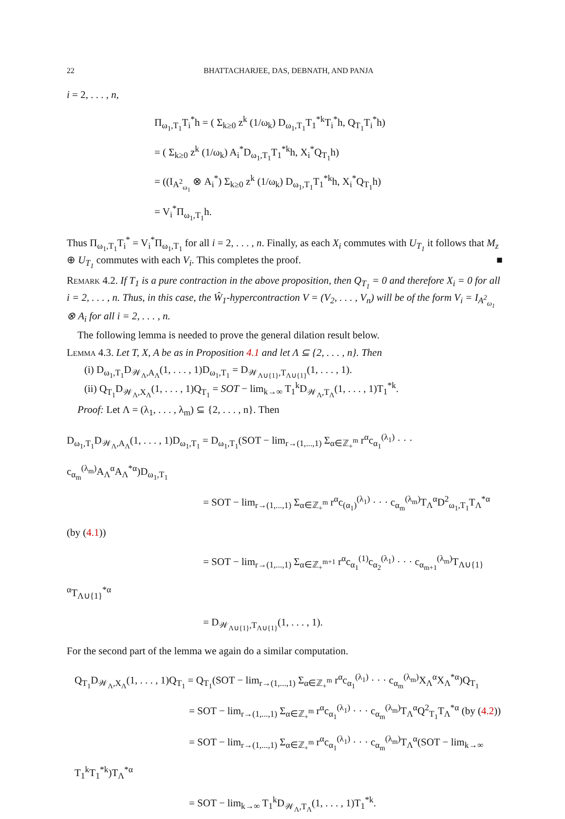22 BHATTACHARJEE, DAS, DEBNATH, AND PANJA
i = 2, . . . , n,
Π<sub>ω<sub>1</sub>,T<sub>1</sub></sub>T<sub>i</sub><sup>*</sup>h = ( Σ<sub>k≥0</sub> z<sup>k</sup> (1/ω<sub>k</sub>) D<sub>ω<sub>1</sub>,T<sub>1</sub></sub>T<sub>1</sub><sup>*k</sup>T<sub>i</sub><sup>*</sup>h, Q<sub>T<sub>1</sub></sub>T<sub>i</sub><sup>*</sup>h)
= ( Σ<sub>k≥0</sub> z<sup>k</sup> (1/ω<sub>k</sub>) A<sub>i</sub><sup>*</sup>D<sub>ω<sub>1</sub>,T<sub>1</sub></sub>T<sub>1</sub><sup>*k</sup>h, X<sub>i</sub><sup>*</sup>Q<sub>T<sub>1</sub></sub>h)
= ((I<sub>A<sup>2</sup><sub>ω<sub>1</sub></sub></sub> ⊗ A<sub>i</sub><sup>*</sup>) Σ<sub>k≥0</sub> z<sup>k</sup> (1/ω<sub>k</sub>) D<sub>ω<sub>1</sub>,T<sub>1</sub></sub>T<sub>1</sub><sup>*k</sup>h, X<sub>i</sub><sup>*</sup>Q<sub>T<sub>1</sub></sub>h)
= V<sub>i</sub><sup>*</sup>Π<sub>ω<sub>1</sub>,T<sub>1</sub></sub>h.
Thus Π<sub>ω<sub>1</sub>,T<sub>1</sub></sub>T<sub>i</sub><sup>*</sup> = V<sub>i</sub><sup>*</sup>Π<sub>ω<sub>1</sub>,T<sub>1</sub></sub> for all i = 2, . . . , n. Finally, as each X<sub>i</sub> commutes with U<sub>T<sub>1</sub></sub> it follows that M<sub>z</sub> ⊕ U<sub>T<sub>1</sub></sub> commutes with each V<sub>i</sub>. This completes the proof. ■
Remark 4.2. If T<sub>1</sub> is a pure contraction in the above proposition, then Q<sub>T<sub>1</sub></sub> = 0 and therefore X<sub>i</sub> = 0 for all i = 2, . . . , n. Thus, in this case, the Ŵ<sub>1</sub>-hypercontraction V = (V<sub>2</sub>, . . . , V<sub>n</sub>) will be of the form V<sub>i</sub> = I<sub>A<sup>2</sup><sub>ω<sub>1</sub></sub></sub> ⊗ A<sub>i</sub> for all i = 2, . . . , n.
The following lemma is needed to prove the general dilation result below.
Lemma 4.3. Let T, X, A be as in Proposition 4.1 and let Λ ⊆ {2, . . . , n}. Then
(i) D<sub>ω<sub>1</sub>,T<sub>1</sub></sub>D<sub>𝒲<sub>Λ</sub>,A<sub>Λ</sub></sub>(1, . . . , 1)D<sub>ω<sub>1</sub>,T<sub>1</sub></sub> = D<sub>𝒲<sub>Λ∪{1}</sub>,T<sub>Λ∪{1}</sub></sub>(1, . . . , 1).
(ii) Q<sub>T<sub>1</sub></sub>D<sub>𝒲<sub>Λ</sub>,X<sub>Λ</sub></sub>(1, . . . , 1)Q<sub>T<sub>1</sub></sub> = SOT − lim<sub>k→∞</sub> T<sub>1</sub><sup>k</sup>D<sub>𝒲<sub>Λ</sub>,T<sub>Λ</sub></sub>(1, . . . , 1)T<sub>1</sub><sup>*k</sup>.
Proof: Let Λ = (λ<sub>1</sub>, . . . , λ<sub>m</sub>) ⊆ {2, . . . , n}. Then
D<sub>ω<sub>1</sub>,T<sub>1</sub></sub>D<sub>𝒲<sub>Λ</sub>,A<sub>Λ</sub></sub>(1, . . . , 1)D<sub>ω<sub>1</sub>,T<sub>1</sub></sub> = D<sub>ω<sub>1</sub>,T<sub>1</sub></sub>(SOT − lim<sub>r→(1,...,1)</sub> Σ<sub>α∈ℤ<sub>+</sub><sup>m</sup></sub> r<sup>α</sup>c<sub>α<sub>1</sub></sub><sup>(λ<sub>1</sub>)</sup> · · · c<sub>α<sub>m</sub></sub><sup>(λ<sub>m</sub>)</sup>A<sub>Λ</sub><sup>α</sup>A<sub>Λ</sub><sup>*α</sup>)D<sub>ω<sub>1</sub>,T<sub>1</sub></sub>
= SOT − lim<sub>r→(1,...,1)</sub> Σ<sub>α∈ℤ<sub>+</sub><sup>m</sup></sub> r<sup>α</sup>c<sub>(α<sub>1</sub>)</sub><sup>(λ<sub>1</sub>)</sup> · · · c<sub>α<sub>m</sub></sub><sup>(λ<sub>m</sub>)</sup>T<sub>Λ</sub><sup>α</sup>D<sup>2</sup><sub>ω<sub>1</sub>,T<sub>1</sub></sub>T<sub>Λ</sub><sup>*α</sup> (by (4.1))
= SOT − lim<sub>r→(1,...,1)</sub> Σ<sub>α∈ℤ<sub>+</sub><sup>m+1</sup></sub> r<sup>α</sup>c<sub>α<sub>1</sub></sub><sup>(1)</sup>c<sub>α<sub>2</sub></sub><sup>(λ<sub>1</sub>)</sup> · · · c<sub>α<sub>m+1</sub></sub><sup>(λ<sub>m</sub>)</sup>T<sub>Λ∪{1}</sub><sup>α</sup>T<sub>Λ∪{1}</sub><sup>*α</sup>
= D<sub>𝒲<sub>Λ∪{1}</sub>,T<sub>Λ∪{1}</sub></sub>(1, . . . , 1).
For the second part of the lemma we again do a similar computation.
Q<sub>T<sub>1</sub></sub>D<sub>𝒲<sub>Λ</sub>,X<sub>Λ</sub></sub>(1, . . . , 1)Q<sub>T<sub>1</sub></sub> = Q<sub>T<sub>1</sub></sub>(SOT − lim<sub>r→(1,...,1)</sub> Σ<sub>α∈ℤ<sub>+</sub><sup>m</sup></sub> r<sup>α</sup>c<sub>α<sub>1</sub></sub><sup>(λ<sub>1</sub>)</sup> · · · c<sub>α<sub>m</sub></sub><sup>(λ<sub>m</sub>)</sup>X<sub>Λ</sub><sup>α</sup>X<sub>Λ</sub><sup>*α</sup>)Q<sub>T<sub>1</sub></sub>
= SOT − lim<sub>r→(1,...,1)</sub> Σ<sub>α∈ℤ<sub>+</sub><sup>m</sup></sub> r<sup>α</sup>c<sub>α<sub>1</sub></sub><sup>(λ<sub>1</sub>)</sup> · · · c<sub>α<sub>m</sub></sub><sup>(λ<sub>m</sub>)</sup>T<sub>Λ</sub><sup>α</sup>Q<sup>2</sup><sub>T<sub>1</sub></sub>T<sub>Λ</sub><sup>*α</sup> (by (4.2))
= SOT − lim<sub>r→(1,...,1)</sub> Σ<sub>α∈ℤ<sub>+</sub><sup>m</sup></sub> r<sup>α</sup>c<sub>α<sub>1</sub></sub><sup>(λ<sub>1</sub>)</sup> · · · c<sub>α<sub>m</sub></sub><sup>(λ<sub>m</sub>)</sup>T<sub>Λ</sub><sup>α</sup>(SOT − lim<sub>k→∞</sub> T<sub>1</sub><sup>k</sup>T<sub>1</sub><sup>*k</sup>)T<sub>Λ</sub><sup>*α</sup>
= SOT − lim<sub>k→∞</sub> T<sub>1</sub><sup>k</sup>D<sub>𝒲<sub>Λ</sub>,T<sub>Λ</sub></sub>(1, . . . , 1)T<sub>1</sub><sup>*k</sup>.